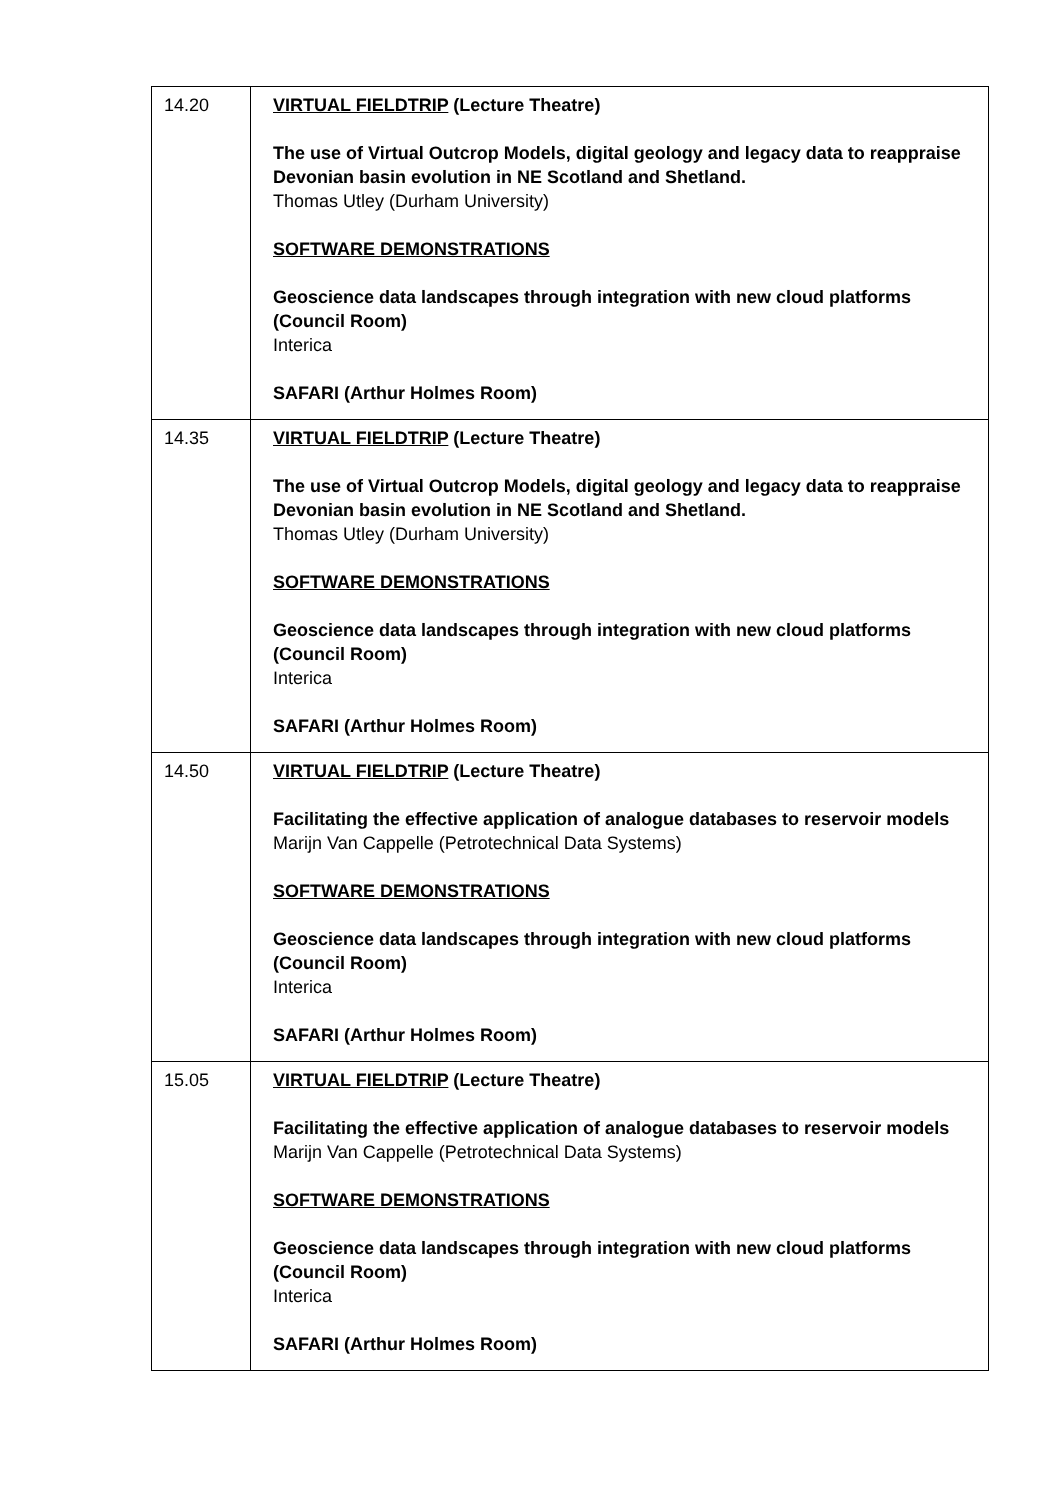| 14.20 | VIRTUAL FIELDTRIP (Lecture Theatre) The use of Virtual Outcrop Models, digital geology and legacy data to reappraise Devonian basin evolution in NE Scotland and Shetland. Thomas Utley (Durham University) SOFTWARE DEMONSTRATIONS Geoscience data landscapes through integration with new cloud platforms (Council Room) Interica SAFARI (Arthur Holmes Room) |
| 14.35 | VIRTUAL FIELDTRIP (Lecture Theatre) The use of Virtual Outcrop Models, digital geology and legacy data to reappraise Devonian basin evolution in NE Scotland and Shetland. Thomas Utley (Durham University) SOFTWARE DEMONSTRATIONS Geoscience data landscapes through integration with new cloud platforms (Council Room) Interica SAFARI (Arthur Holmes Room) |
| 14.50 | VIRTUAL FIELDTRIP (Lecture Theatre) Facilitating the effective application of analogue databases to reservoir models Marijn Van Cappelle (Petrotechnical Data Systems) SOFTWARE DEMONSTRATIONS Geoscience data landscapes through integration with new cloud platforms (Council Room) Interica SAFARI (Arthur Holmes Room) |
| 15.05 | VIRTUAL FIELDTRIP (Lecture Theatre) Facilitating the effective application of analogue databases to reservoir models Marijn Van Cappelle (Petrotechnical Data Systems) SOFTWARE DEMONSTRATIONS Geoscience data landscapes through integration with new cloud platforms (Council Room) Interica SAFARI (Arthur Holmes Room) |